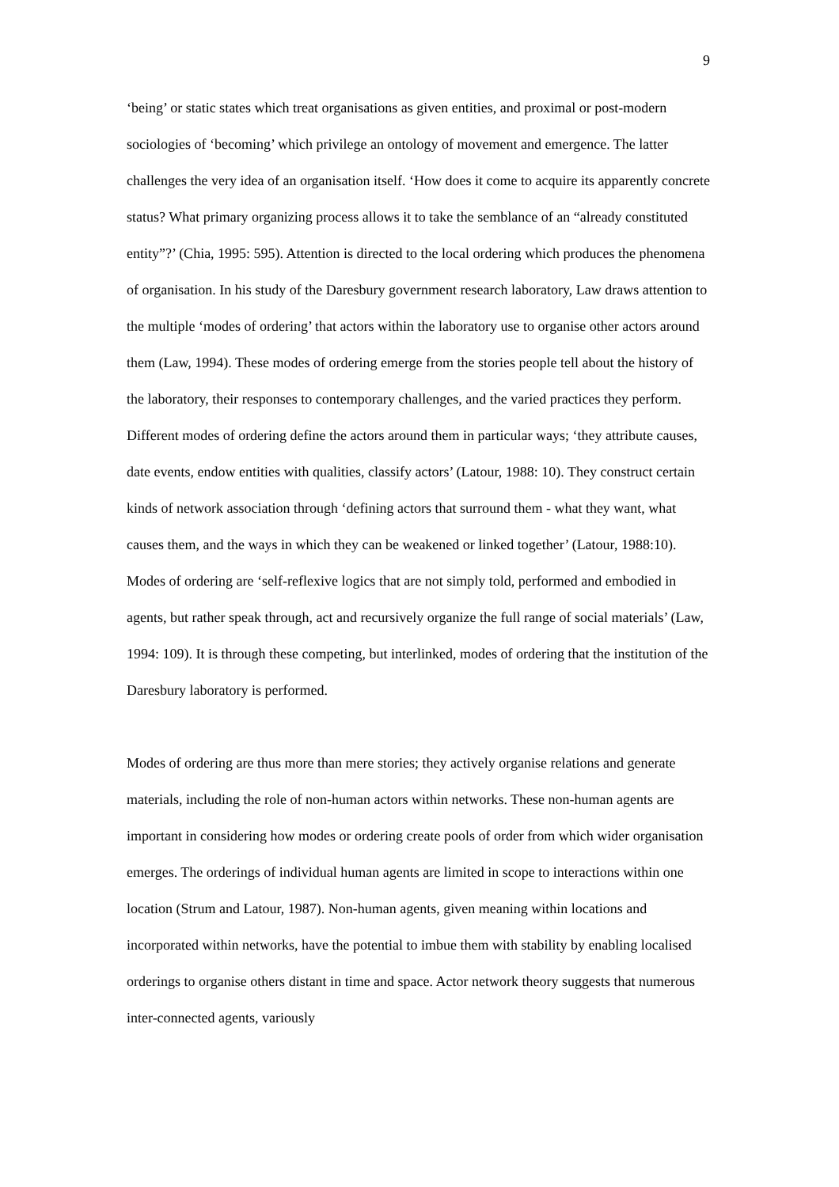9
‘being’ or static states which treat organisations as given entities, and proximal or post-modern sociologies of ‘becoming’ which privilege an ontology of movement and emergence. The latter challenges the very idea of an organisation itself. ‘How does it come to acquire its apparently concrete status? What primary organizing process allows it to take the semblance of an “already constituted entity”?’ (Chia, 1995: 595). Attention is directed to the local ordering which produces the phenomena of organisation. In his study of the Daresbury government research laboratory, Law draws attention to the multiple ‘modes of ordering’ that actors within the laboratory use to organise other actors around them (Law, 1994). These modes of ordering emerge from the stories people tell about the history of the laboratory, their responses to contemporary challenges, and the varied practices they perform. Different modes of ordering define the actors around them in particular ways; ‘they attribute causes, date events, endow entities with qualities, classify actors’ (Latour, 1988: 10). They construct certain kinds of network association through ‘defining actors that surround them - what they want, what causes them, and the ways in which they can be weakened or linked together’ (Latour, 1988:10). Modes of ordering are ‘self-reflexive logics that are not simply told, performed and embodied in agents, but rather speak through, act and recursively organize the full range of social materials’ (Law, 1994: 109). It is through these competing, but interlinked, modes of ordering that the institution of the Daresbury laboratory is performed.
Modes of ordering are thus more than mere stories; they actively organise relations and generate materials, including the role of non-human actors within networks. These non-human agents are important in considering how modes or ordering create pools of order from which wider organisation emerges. The orderings of individual human agents are limited in scope to interactions within one location (Strum and Latour, 1987). Non-human agents, given meaning within locations and incorporated within networks, have the potential to imbue them with stability by enabling localised orderings to organise others distant in time and space. Actor network theory suggests that numerous inter-connected agents, variously